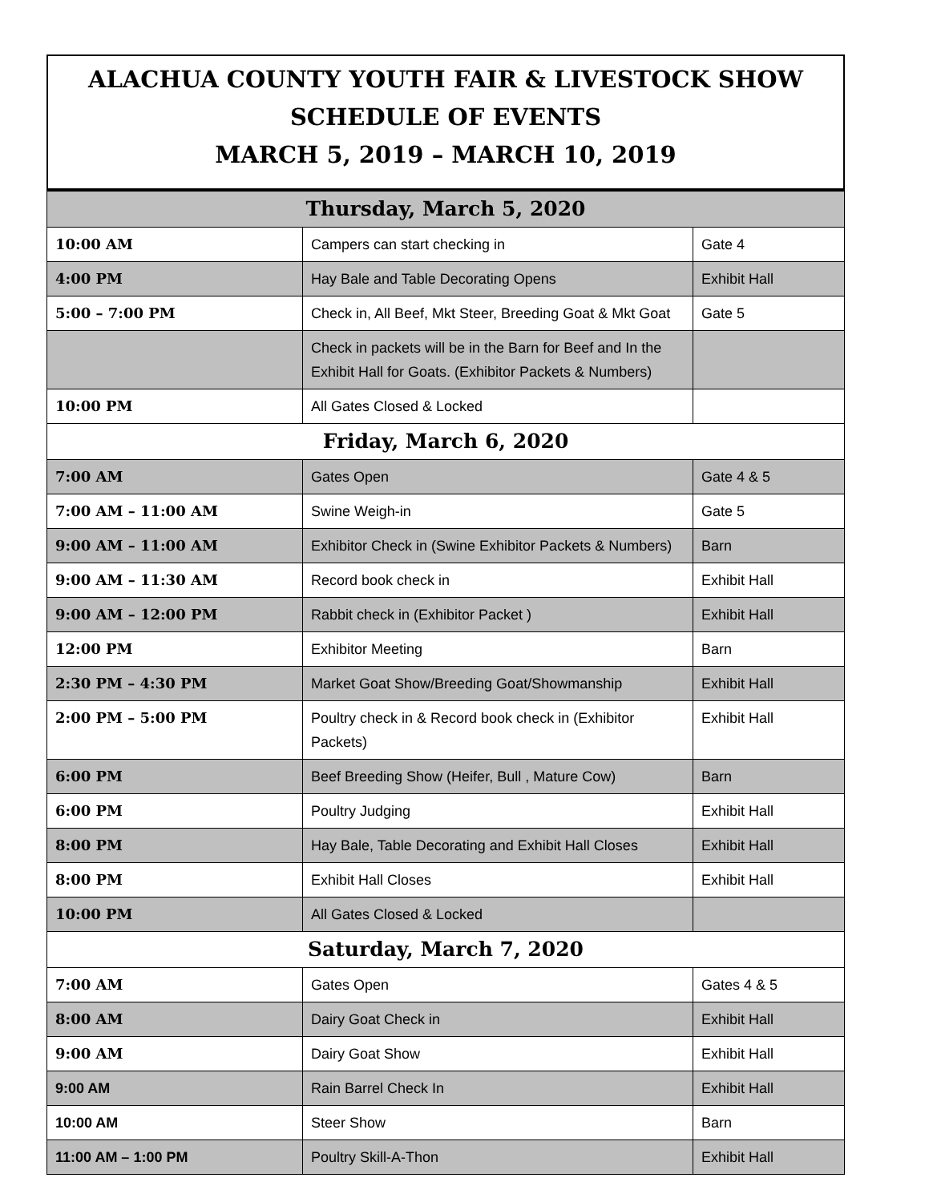ALACHUA COUNTY YOUTH FAIR & LIVESTOCK SHOW
SCHEDULE OF EVENTS
MARCH 5, 2019 – MARCH 10, 2019
| Thursday, March 5, 2020 | | |
| 10:00 AM | Campers can start checking in | Gate 4 |
| 4:00 PM | Hay Bale and Table Decorating Opens | Exhibit Hall |
| 5:00 – 7:00 PM | Check in, All Beef, Mkt Steer, Breeding Goat & Mkt Goat | Gate 5 |
| | Check in packets will be in the Barn for Beef and In the Exhibit Hall for Goats. (Exhibitor Packets & Numbers) | |
| 10:00 PM | All Gates Closed & Locked | |
| Friday, March 6, 2020 | | |
| 7:00 AM | Gates Open | Gate 4 & 5 |
| 7:00 AM – 11:00 AM | Swine Weigh-in | Gate 5 |
| 9:00 AM – 11:00 AM | Exhibitor Check in (Swine Exhibitor Packets & Numbers) | Barn |
| 9:00 AM – 11:30 AM | Record book check in | Exhibit Hall |
| 9:00 AM – 12:00 PM | Rabbit check in (Exhibitor Packet ) | Exhibit Hall |
| 12:00 PM | Exhibitor Meeting | Barn |
| 2:30 PM – 4:30 PM | Market Goat Show/Breeding Goat/Showmanship | Exhibit Hall |
| 2:00 PM – 5:00 PM | Poultry check in & Record book check in (Exhibitor Packets) | Exhibit Hall |
| 6:00 PM | Beef Breeding Show (Heifer, Bull , Mature Cow) | Barn |
| 6:00 PM | Poultry Judging | Exhibit Hall |
| 8:00 PM | Hay Bale, Table Decorating and Exhibit Hall Closes | Exhibit Hall |
| 8:00 PM | Exhibit Hall Closes | Exhibit Hall |
| 10:00 PM | All Gates Closed & Locked | |
| Saturday, March 7, 2020 | | |
| 7:00 AM | Gates Open | Gates 4 & 5 |
| 8:00 AM | Dairy Goat Check in | Exhibit Hall |
| 9:00 AM | Dairy Goat Show | Exhibit Hall |
| 9:00 AM | Rain Barrel Check In | Exhibit Hall |
| 10:00 AM | Steer Show | Barn |
| 11:00 AM – 1:00 PM | Poultry Skill-A-Thon | Exhibit Hall |